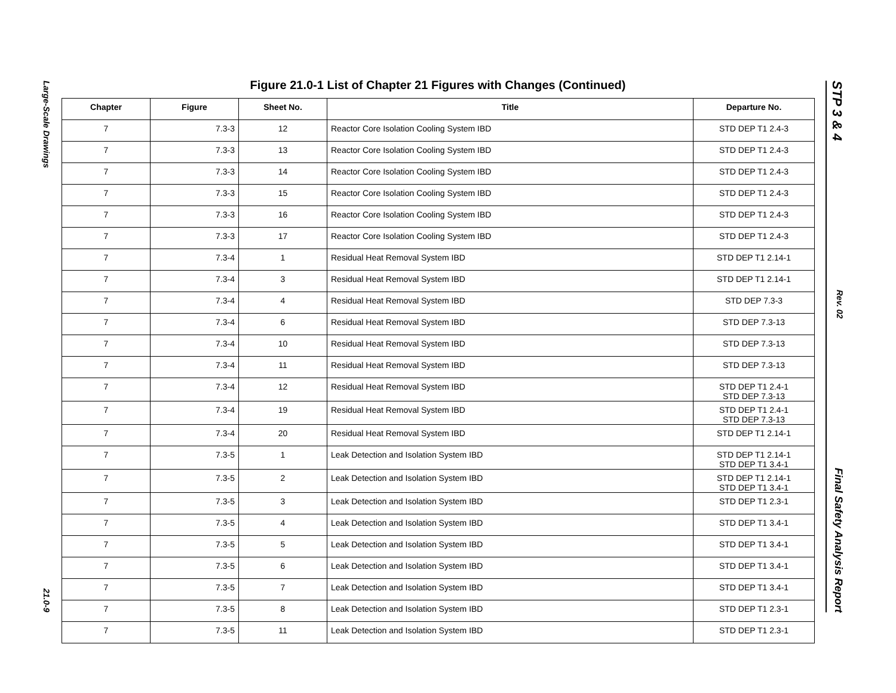Large-Scale Drawings 21.0-9
STP 3 & 4 Rev. 02 Final Safety Analysis Report
Figure 21.0-1 List of Chapter 21 Figures with Changes (Continued)
| Chapter | Figure | Sheet No. | Title | Departure No. |
| --- | --- | --- | --- | --- |
| 7 | 7.3-3 | 12 | Reactor Core Isolation Cooling System IBD | STD DEP T1 2.4-3 |
| 7 | 7.3-3 | 13 | Reactor Core Isolation Cooling System IBD | STD DEP T1 2.4-3 |
| 7 | 7.3-3 | 14 | Reactor Core Isolation Cooling System IBD | STD DEP T1 2.4-3 |
| 7 | 7.3-3 | 15 | Reactor Core Isolation Cooling System IBD | STD DEP T1 2.4-3 |
| 7 | 7.3-3 | 16 | Reactor Core Isolation Cooling System IBD | STD DEP T1 2.4-3 |
| 7 | 7.3-3 | 17 | Reactor Core Isolation Cooling System IBD | STD DEP T1 2.4-3 |
| 7 | 7.3-4 | 1 | Residual Heat Removal System IBD | STD DEP T1 2.14-1 |
| 7 | 7.3-4 | 3 | Residual Heat Removal System IBD | STD DEP T1 2.14-1 |
| 7 | 7.3-4 | 4 | Residual Heat Removal System IBD | STD DEP 7.3-3 |
| 7 | 7.3-4 | 6 | Residual Heat Removal System IBD | STD DEP 7.3-13 |
| 7 | 7.3-4 | 10 | Residual Heat Removal System IBD | STD DEP 7.3-13 |
| 7 | 7.3-4 | 11 | Residual Heat Removal System IBD | STD DEP 7.3-13 |
| 7 | 7.3-4 | 12 | Residual Heat Removal System IBD | STD DEP T1 2.4-1 STD DEP 7.3-13 |
| 7 | 7.3-4 | 19 | Residual Heat Removal System IBD | STD DEP T1 2.4-1 STD DEP 7.3-13 |
| 7 | 7.3-4 | 20 | Residual Heat Removal System IBD | STD DEP T1 2.14-1 |
| 7 | 7.3-5 | 1 | Leak Detection and Isolation System IBD | STD DEP T1 2.14-1 STD DEP T1 3.4-1 |
| 7 | 7.3-5 | 2 | Leak Detection and Isolation System IBD | STD DEP T1 2.14-1 STD DEP T1 3.4-1 |
| 7 | 7.3-5 | 3 | Leak Detection and Isolation System IBD | STD DEP T1 2.3-1 |
| 7 | 7.3-5 | 4 | Leak Detection and Isolation System IBD | STD DEP T1 3.4-1 |
| 7 | 7.3-5 | 5 | Leak Detection and Isolation System IBD | STD DEP T1 3.4-1 |
| 7 | 7.3-5 | 6 | Leak Detection and Isolation System IBD | STD DEP T1 3.4-1 |
| 7 | 7.3-5 | 7 | Leak Detection and Isolation System IBD | STD DEP T1 3.4-1 |
| 7 | 7.3-5 | 8 | Leak Detection and Isolation System IBD | STD DEP T1 2.3-1 |
| 7 | 7.3-5 | 11 | Leak Detection and Isolation System IBD | STD DEP T1 2.3-1 |